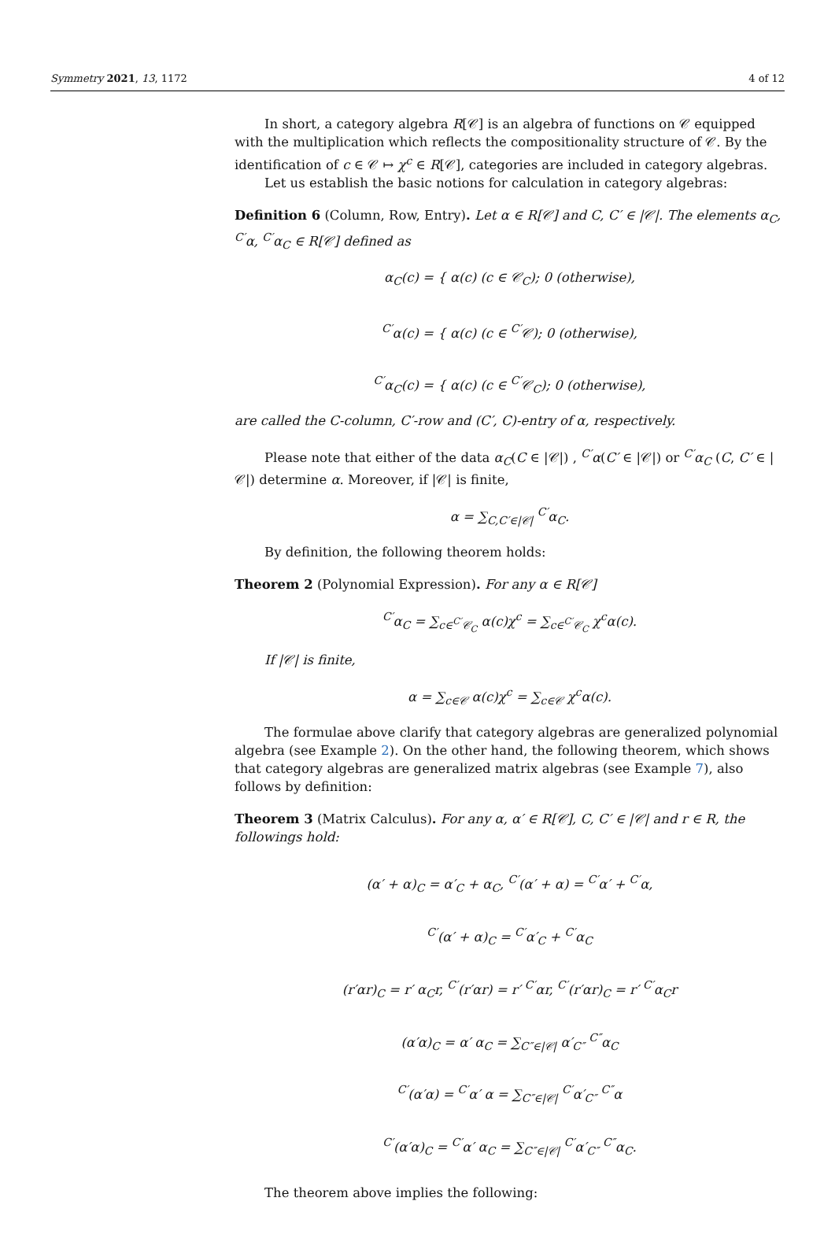Symmetry 2021, 13, 1172 4 of 12
In short, a category algebra R[𝒞] is an algebra of functions on 𝒞 equipped with the multiplication which reflects the compositionality structure of 𝒞. By the identification of c ∈ 𝒞 ↦ χ<sup>c</sup> ∈ R[𝒞], categories are included in category algebras.
Let us establish the basic notions for calculation in category algebras:
Definition 6 (Column, Row, Entry). Let α ∈ R[𝒞] and C, C′ ∈ |𝒞|. The elements α<sub>C</sub>, <sup>C′</sup>α, <sup>C′</sup>α<sub>C</sub> ∈ R[𝒞] defined as
α<sub>C</sub>(c) = { α(c) (c ∈ 𝒞<sub>C</sub>); 0 (otherwise),
<sup>C′</sup>α(c) = { α(c) (c ∈ <sup>C′</sup>𝒞); 0 (otherwise),
<sup>C′</sup>α<sub>C</sub>(c) = { α(c) (c ∈ <sup>C′</sup>𝒞<sub>C</sub>); 0 (otherwise),
are called the C-column, C′-row and (C′, C)-entry of α, respectively.
Please note that either of the data α<sub>C</sub>(C ∈ |𝒞|) , <sup>C′</sup>α(C′ ∈ |𝒞|) or <sup>C′</sup>α<sub>C</sub> (C, C′ ∈ |𝒞|) determine α. Moreover, if |𝒞| is finite,
α = ∑<sub>C,C′∈|𝒞|</sub> <sup>C′</sup>α<sub>C</sub>.
By definition, the following theorem holds:
Theorem 2 (Polynomial Expression). For any α ∈ R[𝒞]
<sup>C′</sup>α<sub>C</sub> = ∑<sub>c∈<sup>C′</sup>𝒞<sub>C</sub></sub> α(c)χ<sup>c</sup> = ∑<sub>c∈<sup>C′</sup>𝒞<sub>C</sub></sub> χ<sup>c</sup>α(c).
If |𝒞| is finite,
α = ∑<sub>c∈𝒞</sub> α(c)χ<sup>c</sup> = ∑<sub>c∈𝒞</sub> χ<sup>c</sup>α(c).
The formulae above clarify that category algebras are generalized polynomial algebra (see Example 2). On the other hand, the following theorem, which shows that category algebras are generalized matrix algebras (see Example 7), also follows by definition:
Theorem 3 (Matrix Calculus). For any α, α′ ∈ R[𝒞], C, C′ ∈ |𝒞| and r ∈ R, the followings hold:
(α′ + α)<sub>C</sub> = α′<sub>C</sub> + α<sub>C</sub>, <sup>C′</sup>(α′ + α) = <sup>C′</sup>α′ + <sup>C′</sup>α,
<sup>C′</sup>(α′ + α)<sub>C</sub> = <sup>C′</sup>α′<sub>C</sub> + <sup>C′</sup>α<sub>C</sub>
(r′αr)<sub>C</sub> = r′ α<sub>C</sub>r, <sup>C′</sup>(r′αr) = r′ <sup>C′</sup>αr, <sup>C′</sup>(r′αr)<sub>C</sub> = r′ <sup>C′</sup>α<sub>C</sub>r
(α′α)<sub>C</sub> = α′ α<sub>C</sub> = ∑<sub>C″∈|𝒞|</sub> α′<sub>C″</sub> <sup>C″</sup>α<sub>C</sub>
<sup>C′</sup>(α′α) = <sup>C′</sup>α′ α = ∑<sub>C″∈|𝒞|</sub> <sup>C′</sup>α′<sub>C″</sub> <sup>C″</sup>α
<sup>C′</sup>(α′α)<sub>C</sub> = <sup>C′</sup>α′ α<sub>C</sub> = ∑<sub>C″∈|𝒞|</sub> <sup>C′</sup>α′<sub>C″</sub> <sup>C″</sup>α<sub>C</sub>.
The theorem above implies the following: